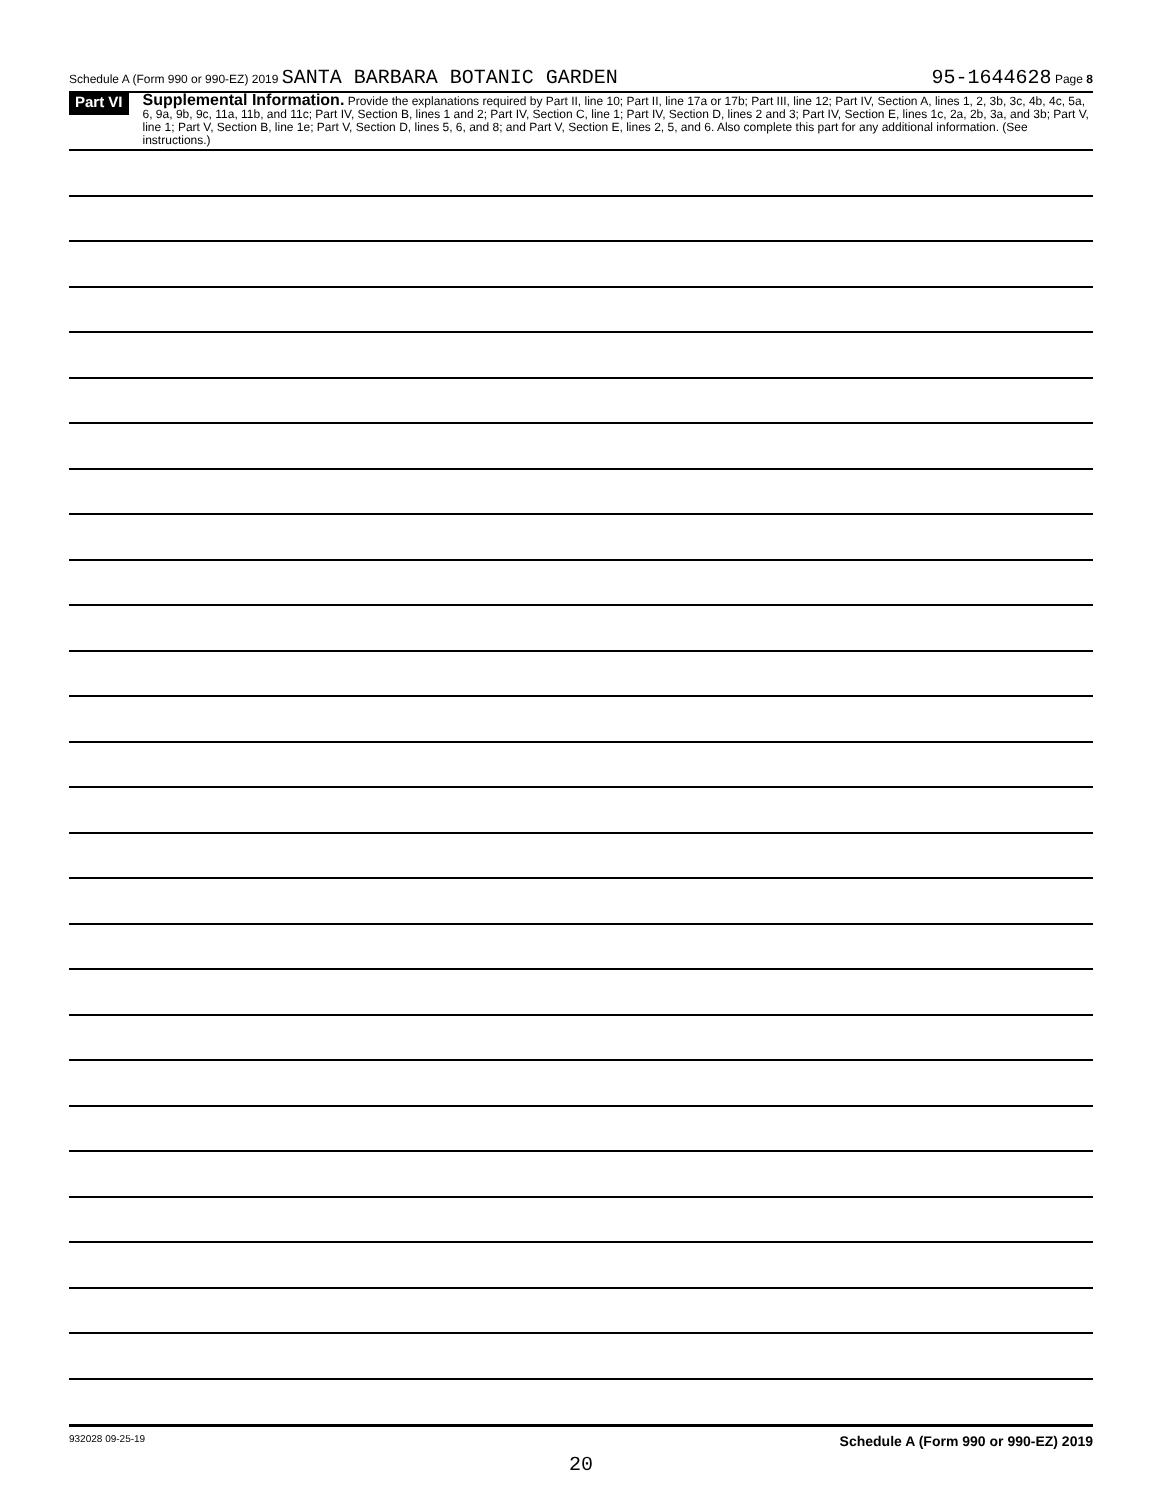Schedule A (Form 990 or 990-EZ) 2019 SANTA BARBARA BOTANIC GARDEN 95-1644628 Page 8
Part VI
Supplemental Information. Provide the explanations required by Part II, line 10; Part II, line 17a or 17b; Part III, line 12; Part IV, Section A, lines 1, 2, 3b, 3c, 4b, 4c, 5a, 6, 9a, 9b, 9c, 11a, 11b, and 11c; Part IV, Section B, lines 1 and 2; Part IV, Section C, line 1; Part IV, Section D, lines 2 and 3; Part IV, Section E, lines 1c, 2a, 2b, 3a, and 3b; Part V, line 1; Part V, Section B, line 1e; Part V, Section D, lines 5, 6, and 8; and Part V, Section E, lines 2, 5, and 6. Also complete this part for any additional information. (See instructions.)
932028 09-25-19 Schedule A (Form 990 or 990-EZ) 2019
20